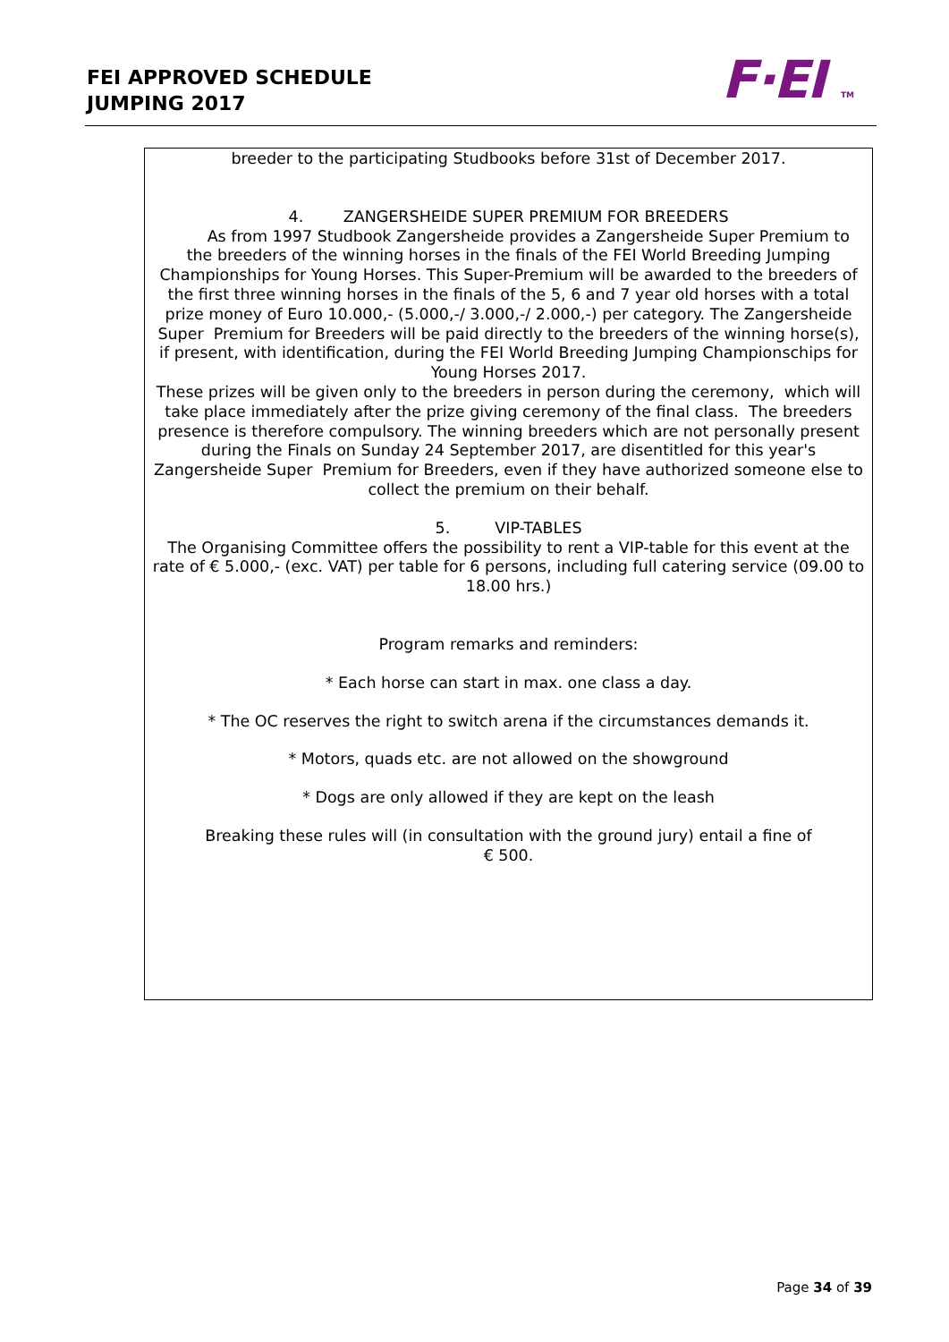FEI APPROVED SCHEDULE
JUMPING 2017
F·EI TM
breeder to the participating Studbooks before 31st of December 2017.
4. ZANGERSHEIDE SUPER PREMIUM FOR BREEDERS
As from 1997 Studbook Zangersheide provides a Zangersheide Super Premium to the breeders of the winning horses in the finals of the FEI World Breeding Jumping Championships for Young Horses. This Super-Premium will be awarded to the breeders of the first three winning horses in the finals of the 5, 6 and 7 year old horses with a total prize money of Euro 10.000,- (5.000,-/ 3.000,-/ 2.000,-) per category. The Zangersheide Super Premium for Breeders will be paid directly to the breeders of the winning horse(s), if present, with identification, during the FEI World Breeding Jumping Championschips for Young Horses 2017.
These prizes will be given only to the breeders in person during the ceremony, which will take place immediately after the prize giving ceremony of the final class. The breeders presence is therefore compulsory. The winning breeders which are not personally present during the Finals on Sunday 24 September 2017, are disentitled for this year's Zangersheide Super Premium for Breeders, even if they have authorized someone else to collect the premium on their behalf.
5. VIP-TABLES
The Organising Committee offers the possibility to rent a VIP-table for this event at the rate of € 5.000,- (exc. VAT) per table for 6 persons, including full catering service (09.00 to 18.00 hrs.)
Program remarks and reminders:
* Each horse can start in max. one class a day.
* The OC reserves the right to switch arena if the circumstances demands it.
* Motors, quads etc. are not allowed on the showground
* Dogs are only allowed if they are kept on the leash
Breaking these rules will (in consultation with the ground jury) entail a fine of
€ 500.
Page 34 of 39